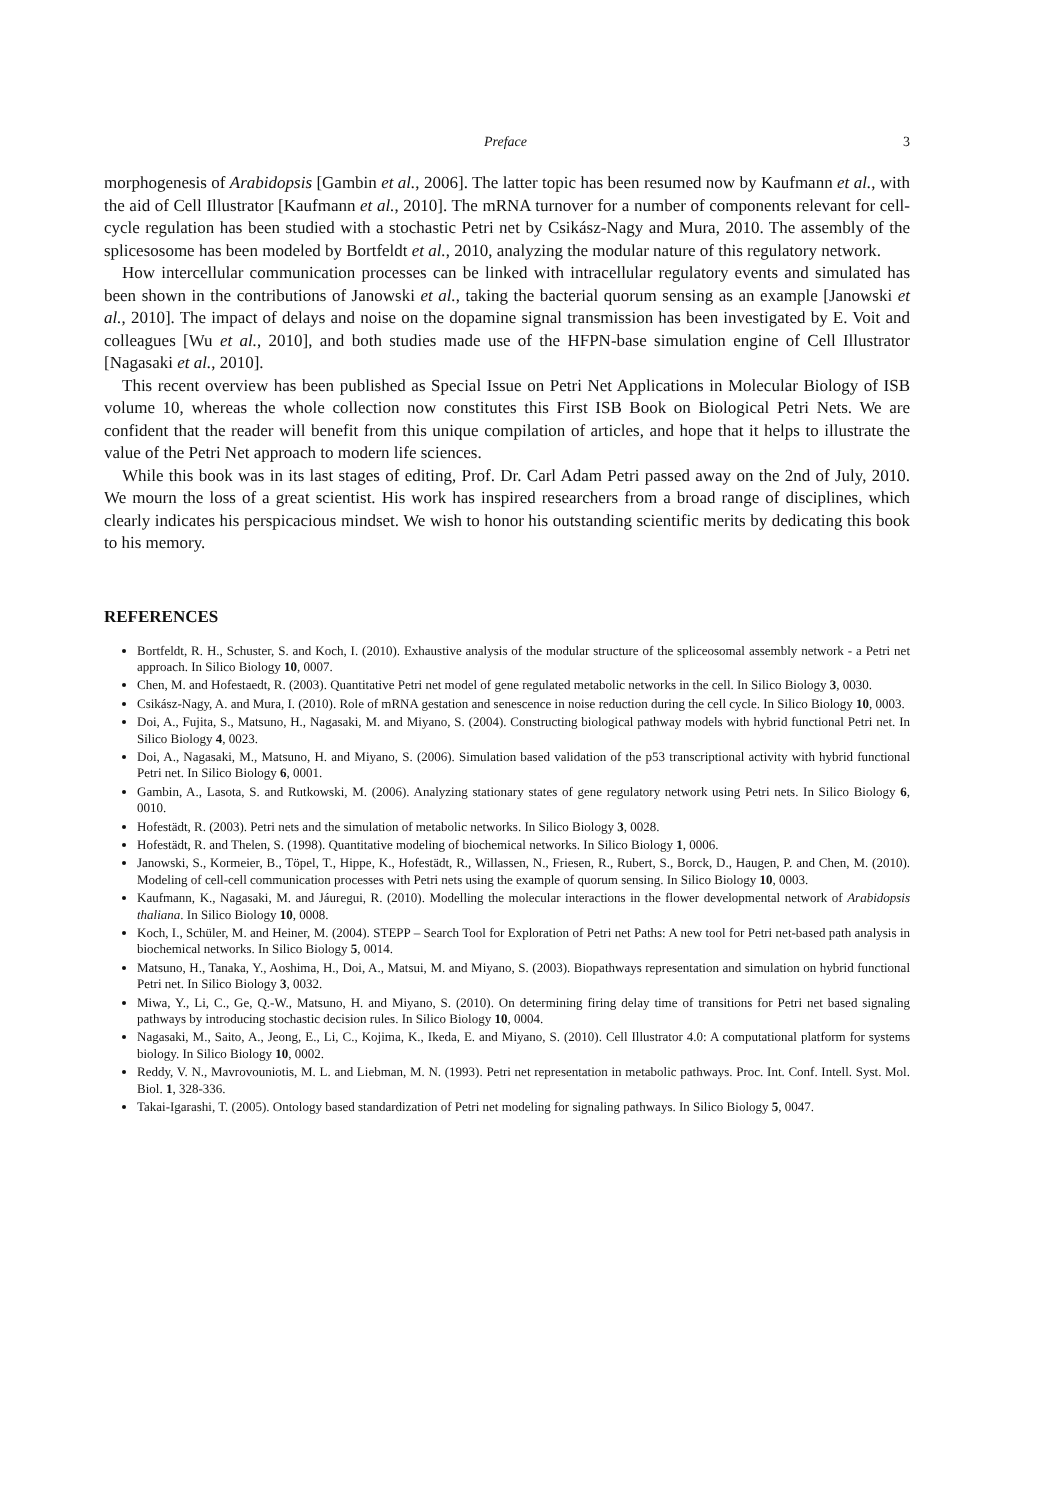Preface 3
morphogenesis of Arabidopsis [Gambin et al., 2006]. The latter topic has been resumed now by Kaufmann et al., with the aid of Cell Illustrator [Kaufmann et al., 2010]. The mRNA turnover for a number of components relevant for cell-cycle regulation has been studied with a stochastic Petri net by Csikász-Nagy and Mura, 2010. The assembly of the splicesosome has been modeled by Bortfeldt et al., 2010, analyzing the modular nature of this regulatory network.
How intercellular communication processes can be linked with intracellular regulatory events and simulated has been shown in the contributions of Janowski et al., taking the bacterial quorum sensing as an example [Janowski et al., 2010]. The impact of delays and noise on the dopamine signal transmission has been investigated by E. Voit and colleagues [Wu et al., 2010], and both studies made use of the HFPN-base simulation engine of Cell Illustrator [Nagasaki et al., 2010].
This recent overview has been published as Special Issue on Petri Net Applications in Molecular Biology of ISB volume 10, whereas the whole collection now constitutes this First ISB Book on Biological Petri Nets. We are confident that the reader will benefit from this unique compilation of articles, and hope that it helps to illustrate the value of the Petri Net approach to modern life sciences.
While this book was in its last stages of editing, Prof. Dr. Carl Adam Petri passed away on the 2nd of July, 2010. We mourn the loss of a great scientist. His work has inspired researchers from a broad range of disciplines, which clearly indicates his perspicacious mindset. We wish to honor his outstanding scientific merits by dedicating this book to his memory.
REFERENCES
Bortfeldt, R. H., Schuster, S. and Koch, I. (2010). Exhaustive analysis of the modular structure of the spliceosomal assembly network - a Petri net approach. In Silico Biology 10, 0007.
Chen, M. and Hofestaedt, R. (2003). Quantitative Petri net model of gene regulated metabolic networks in the cell. In Silico Biology 3, 0030.
Csikász-Nagy, A. and Mura, I. (2010). Role of mRNA gestation and senescence in noise reduction during the cell cycle. In Silico Biology 10, 0003.
Doi, A., Fujita, S., Matsuno, H., Nagasaki, M. and Miyano, S. (2004). Constructing biological pathway models with hybrid functional Petri net. In Silico Biology 4, 0023.
Doi, A., Nagasaki, M., Matsuno, H. and Miyano, S. (2006). Simulation based validation of the p53 transcriptional activity with hybrid functional Petri net. In Silico Biology 6, 0001.
Gambin, A., Lasota, S. and Rutkowski, M. (2006). Analyzing stationary states of gene regulatory network using Petri nets. In Silico Biology 6, 0010.
Hofestädt, R. (2003). Petri nets and the simulation of metabolic networks. In Silico Biology 3, 0028.
Hofestädt, R. and Thelen, S. (1998). Quantitative modeling of biochemical networks. In Silico Biology 1, 0006.
Janowski, S., Kormeier, B., Töpel, T., Hippe, K., Hofestädt, R., Willassen, N., Friesen, R., Rubert, S., Borck, D., Haugen, P. and Chen, M. (2010). Modeling of cell-cell communication processes with Petri nets using the example of quorum sensing. In Silico Biology 10, 0003.
Kaufmann, K., Nagasaki, M. and Jáuregui, R. (2010). Modelling the molecular interactions in the flower developmental network of Arabidopsis thaliana. In Silico Biology 10, 0008.
Koch, I., Schüler, M. and Heiner, M. (2004). STEPP – Search Tool for Exploration of Petri net Paths: A new tool for Petri net-based path analysis in biochemical networks. In Silico Biology 5, 0014.
Matsuno, H., Tanaka, Y., Aoshima, H., Doi, A., Matsui, M. and Miyano, S. (2003). Biopathways representation and simulation on hybrid functional Petri net. In Silico Biology 3, 0032.
Miwa, Y., Li, C., Ge, Q.-W., Matsuno, H. and Miyano, S. (2010). On determining firing delay time of transitions for Petri net based signaling pathways by introducing stochastic decision rules. In Silico Biology 10, 0004.
Nagasaki, M., Saito, A., Jeong, E., Li, C., Kojima, K., Ikeda, E. and Miyano, S. (2010). Cell Illustrator 4.0: A computational platform for systems biology. In Silico Biology 10, 0002.
Reddy, V. N., Mavrovouniotis, M. L. and Liebman, M. N. (1993). Petri net representation in metabolic pathways. Proc. Int. Conf. Intell. Syst. Mol. Biol. 1, 328-336.
Takai-Igarashi, T. (2005). Ontology based standardization of Petri net modeling for signaling pathways. In Silico Biology 5, 0047.